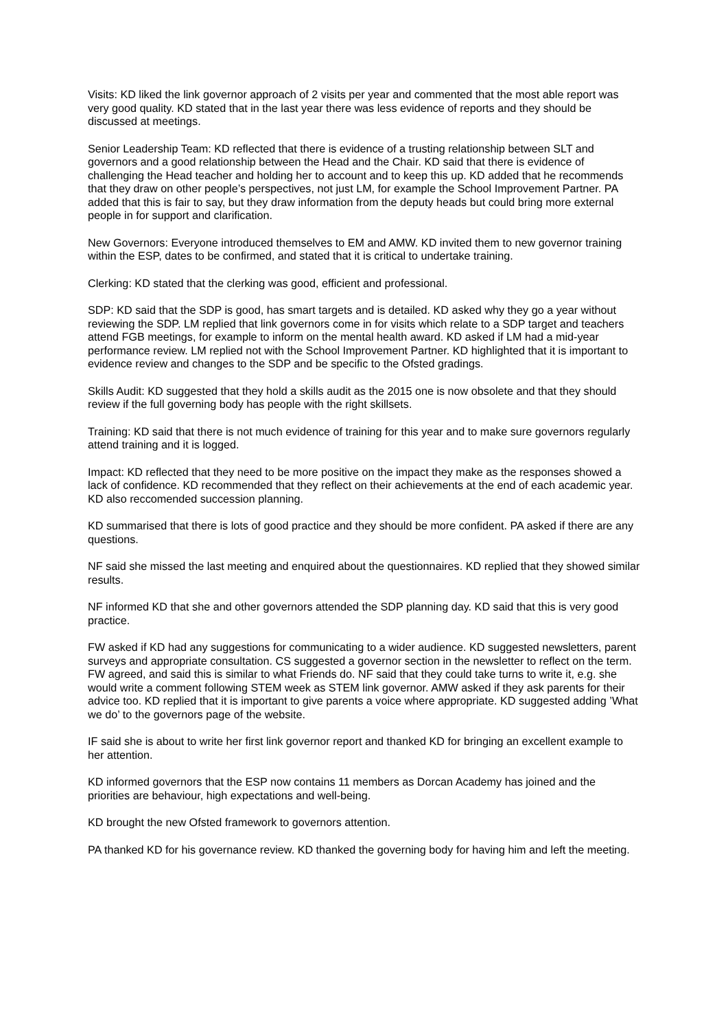Visits: KD liked the link governor approach of 2 visits per year and commented that the most able report was very good quality. KD stated that in the last year there was less evidence of reports and they should be discussed at meetings.
Senior Leadership Team: KD reflected that there is evidence of a trusting relationship between SLT and governors and a good relationship between the Head and the Chair. KD said that there is evidence of challenging the Head teacher and holding her to account and to keep this up. KD added that he recommends that they draw on other people’s perspectives, not just LM, for example the School Improvement Partner. PA added that this is fair to say, but they draw information from the deputy heads but could bring more external people in for support and clarification.
New Governors: Everyone introduced themselves to EM and AMW. KD invited them to new governor training within the ESP, dates to be confirmed, and stated that it is critical to undertake training.
Clerking: KD stated that the clerking was good, efficient and professional.
SDP: KD said that the SDP is good, has smart targets and is detailed. KD asked why they go a year without reviewing the SDP. LM replied that link governors come in for visits which relate to a SDP target and teachers attend FGB meetings, for example to inform on the mental health award. KD asked if LM had a mid-year performance review. LM replied not with the School Improvement Partner. KD highlighted that it is important to evidence review and changes to the SDP and be specific to the Ofsted gradings.
Skills Audit: KD suggested that they hold a skills audit as the 2015 one is now obsolete and that they should review if the full governing body has people with the right skillsets.
Training: KD said that there is not much evidence of training for this year and to make sure governors regularly attend training and it is logged.
Impact: KD reflected that they need to be more positive on the impact they make as the responses showed a lack of confidence. KD recommended that they reflect on their achievements at the end of each academic year. KD also reccomended succession planning.
KD summarised that there is lots of good practice and they should be more confident. PA asked if there are any questions.
NF said she missed the last meeting and enquired about the questionnaires. KD replied that they showed similar results.
NF informed KD that she and other governors attended the SDP planning day. KD said that this is very good practice.
FW asked if KD had any suggestions for communicating to a wider audience. KD suggested newsletters, parent surveys and appropriate consultation. CS suggested a governor section in the newsletter to reflect on the term. FW agreed, and said this is similar to what Friends do. NF said that they could take turns to write it, e.g. she would write a comment following STEM week as STEM link governor. AMW asked if they ask parents for their advice too. KD replied that it is important to give parents a voice where appropriate. KD suggested adding ’What we do’ to the governors page of the website.
IF said she is about to write her first link governor report and thanked KD for bringing an excellent example to her attention.
KD informed governors that the ESP now contains 11 members as Dorcan Academy has joined and the priorities are behaviour, high expectations and well-being.
KD brought the new Ofsted framework to governors attention.
PA thanked KD for his governance review. KD thanked the governing body for having him and left the meeting.